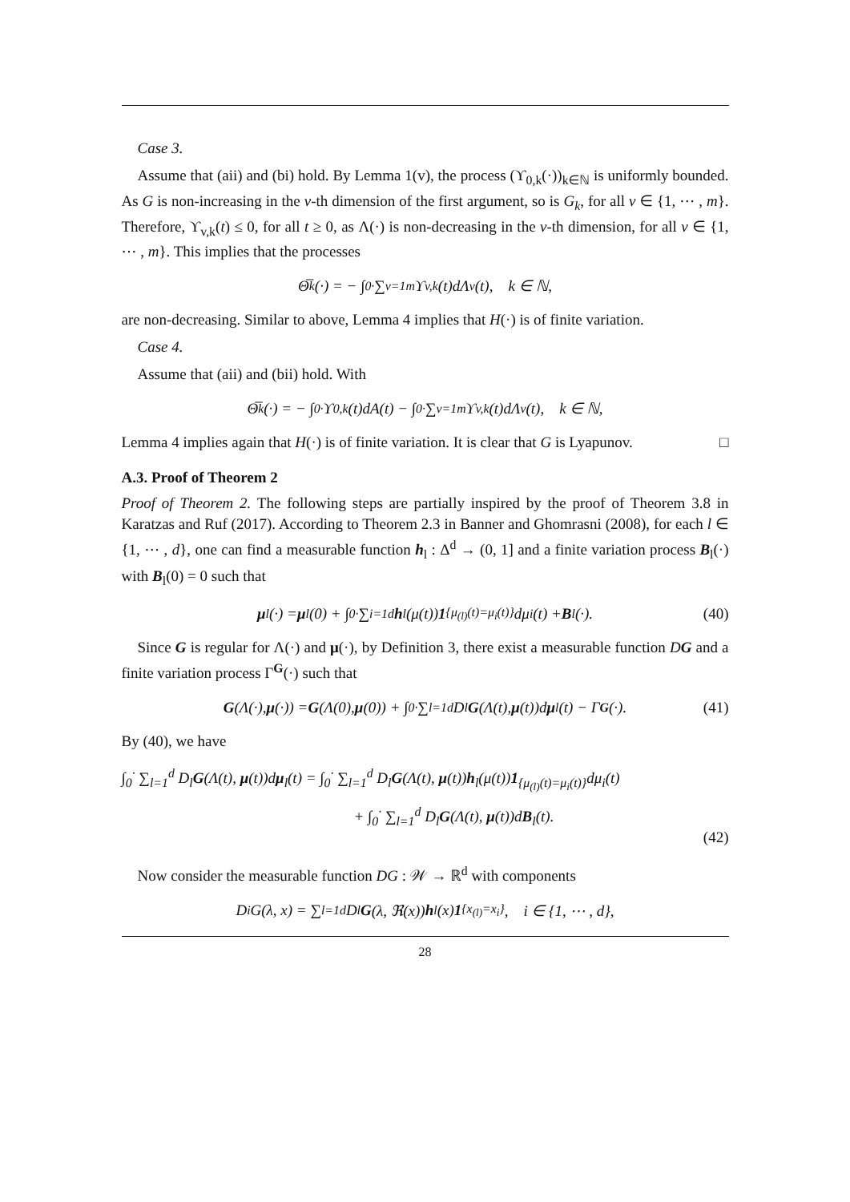Case 3.
Assume that (aii) and (bi) hold. By Lemma 1(v), the process (ϒ<sub>0,k</sub>(·))<sub>k∈ℕ</sub> is uniformly bounded. As G is non-increasing in the v-th dimension of the first argument, so is G<sub>k</sub>, for all v ∈ {1, ⋯ , m}. Therefore, ϒ<sub>v,k</sub>(t) ≤ 0, for all t ≥ 0, as Λ(·) is non-decreasing in the v-th dimension, for all v ∈ {1, ⋯ , m}. This implies that the processes
Θ̅<sub>k</sub>(·) = − ∫<sub>0</sub><sup>·</sup> ∑<sub>v=1</sub><sup>m</sup> ϒ<sub>v,k</sub>(t)dΛ<sub>v</sub>(t), k ∈ ℕ,
are non-decreasing. Similar to above, Lemma 4 implies that H(·) is of finite variation.
Case 4.
Assume that (aii) and (bii) hold. With
Θ̅<sub>k</sub>(·) = − ∫<sub>0</sub><sup>·</sup> ϒ<sub>0,k</sub>(t)dA(t) − ∫<sub>0</sub><sup>·</sup> ∑<sub>v=1</sub><sup>m</sup> ϒ<sub>v,k</sub>(t)dΛ<sub>v</sub>(t), k ∈ ℕ,
Lemma 4 implies again that H(·) is of finite variation. It is clear that G is Lyapunov. □
A.3. Proof of Theorem 2
Proof of Theorem 2. The following steps are partially inspired by the proof of Theorem 3.8 in Karatzas and Ruf (2017). According to Theorem 2.3 in Banner and Ghomrasni (2008), for each l ∈ {1, ⋯ , d}, one can find a measurable function h<sub>l</sub> : Δ<sup>d</sup> → (0, 1] and a finite variation process B<sub>l</sub>(·) with B<sub>l</sub>(0) = 0 such that
μ<sub>l</sub>(·) = μ<sub>l</sub>(0) + ∫<sub>0</sub><sup>·</sup> ∑<sub>i=1</sub><sup>d</sup> h<sub>l</sub>(μ(t)) 1<sub>{μ<sub>(l)</sub>(t)=μ<sub>i</sub>(t)}</sub>dμ<sub>i</sub>(t) + B<sub>l</sub>(·). (40)
Since G is regular for Λ(·) and μ(·), by Definition 3, there exist a measurable function DG and a finite variation process Γ<sup>G</sup>(·) such that
G (Λ(·), μ (·)) = G (Λ(0), μ (0)) + ∫<sub>0</sub><sup>·</sup> ∑<sub>l=1</sub><sup>d</sup> D<sub>l</sub> G (Λ(t), μ (t))d μ<sub>l</sub>(t) − Γ<sup>G</sup> (·). (41)
By (40), we have
∫<sub>0</sub><sup>·</sup> ∑<sub>l=1</sub><sup>d</sup> D<sub>l</sub>G(Λ(t), μ(t))dμ<sub>l</sub>(t) = ∫<sub>0</sub><sup>·</sup> ∑<sub>l=1</sub><sup>d</sup> D<sub>l</sub>G(Λ(t), μ(t))h<sub>l</sub>(μ(t))1<sub>{μ<sub>(l)</sub>(t)=μ<sub>i</sub>(t)}</sub>dμ<sub>i</sub>(t)
+ ∫<sub>0</sub><sup>·</sup> ∑<sub>l=1</sub><sup>d</sup> D<sub>l</sub>G(Λ(t), μ(t))dB<sub>l</sub>(t).
(42)
Now consider the measurable function DG : 𝒲 → ℝ<sup>d</sup> with components
D<sub>i</sub>G(λ, x) = ∑<sub>l=1</sub><sup>d</sup> D<sub>l</sub> G (λ, ℜ(x)) h<sub>l</sub>(x) 1<sub>{x<sub>(l)</sub>=x<sub>i</sub>}</sub>, i ∈ {1, ⋯ , d},
28